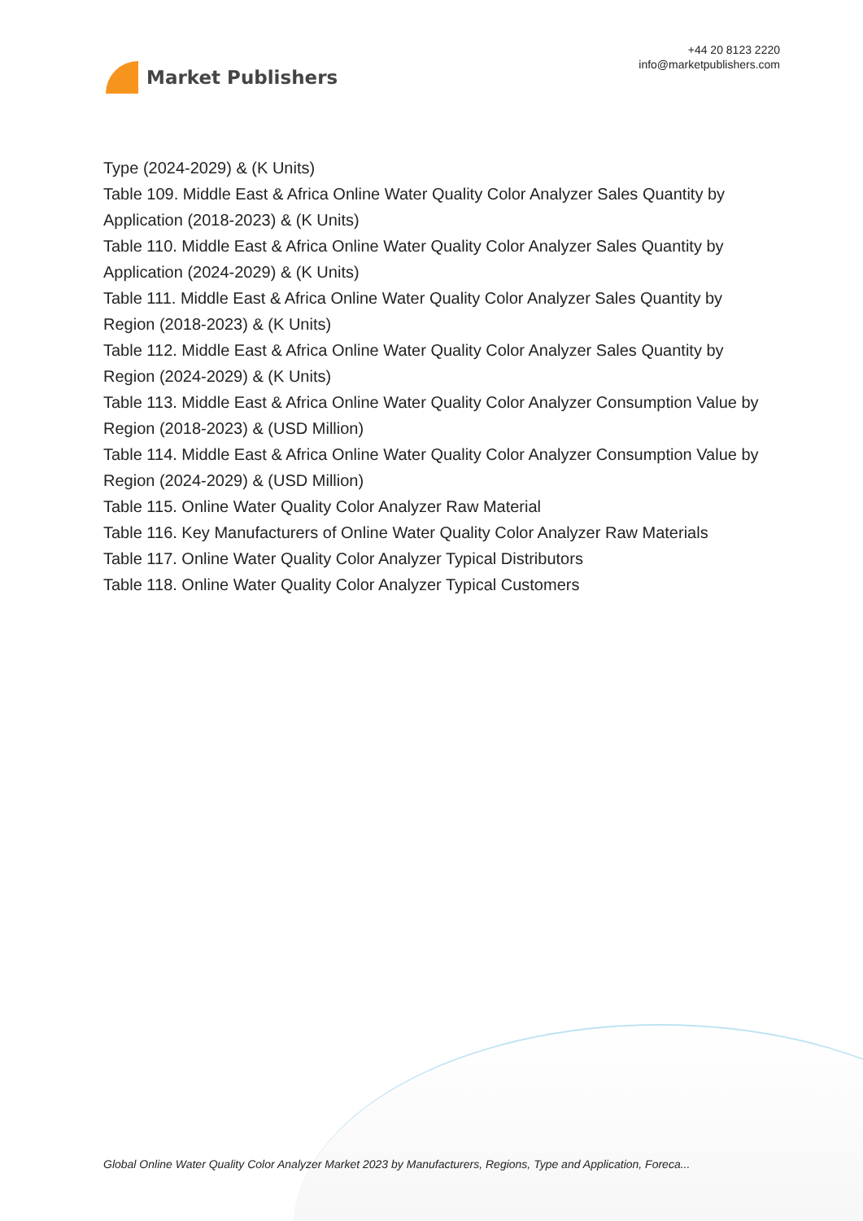Market Publishers
+44 20 8123 2220
info@marketpublishers.com
Type (2024-2029) & (K Units)
Table 109. Middle East & Africa Online Water Quality Color Analyzer Sales Quantity by Application (2018-2023) & (K Units)
Table 110. Middle East & Africa Online Water Quality Color Analyzer Sales Quantity by Application (2024-2029) & (K Units)
Table 111. Middle East & Africa Online Water Quality Color Analyzer Sales Quantity by Region (2018-2023) & (K Units)
Table 112. Middle East & Africa Online Water Quality Color Analyzer Sales Quantity by Region (2024-2029) & (K Units)
Table 113. Middle East & Africa Online Water Quality Color Analyzer Consumption Value by Region (2018-2023) & (USD Million)
Table 114. Middle East & Africa Online Water Quality Color Analyzer Consumption Value by Region (2024-2029) & (USD Million)
Table 115. Online Water Quality Color Analyzer Raw Material
Table 116. Key Manufacturers of Online Water Quality Color Analyzer Raw Materials
Table 117. Online Water Quality Color Analyzer Typical Distributors
Table 118. Online Water Quality Color Analyzer Typical Customers
Global Online Water Quality Color Analyzer Market 2023 by Manufacturers, Regions, Type and Application, Foreca...